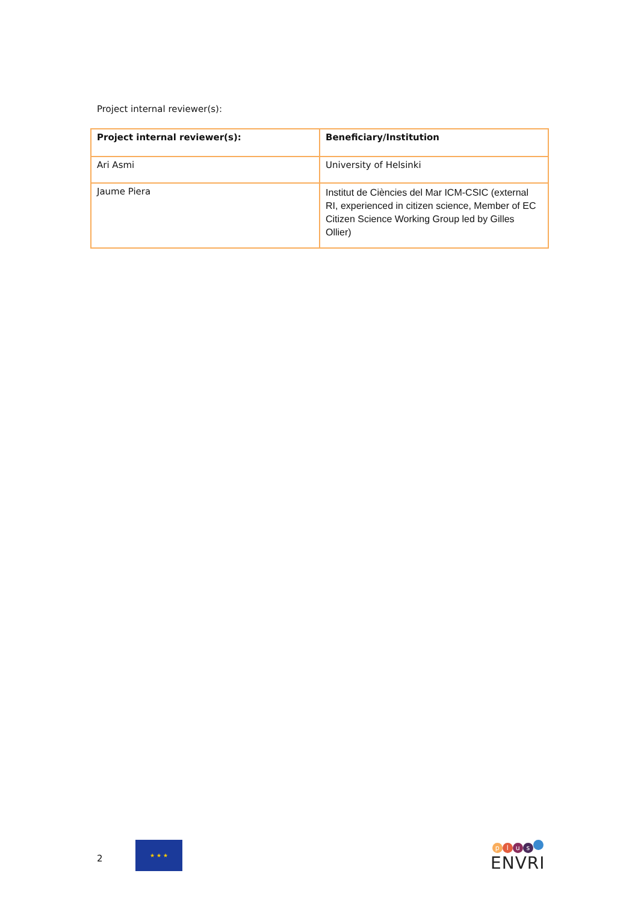Project internal reviewer(s):
| Project internal reviewer(s): | Beneficiary/Institution |
| --- | --- |
| Ari Asmi | University of Helsinki |
| Jaume Piera | Institut de Ciències del Mar ICM-CSIC (external RI, experienced in citizen science, Member of EC Citizen Science Working Group led by Gilles Ollier) |
2
★ ★ ★
plus
ENVRI